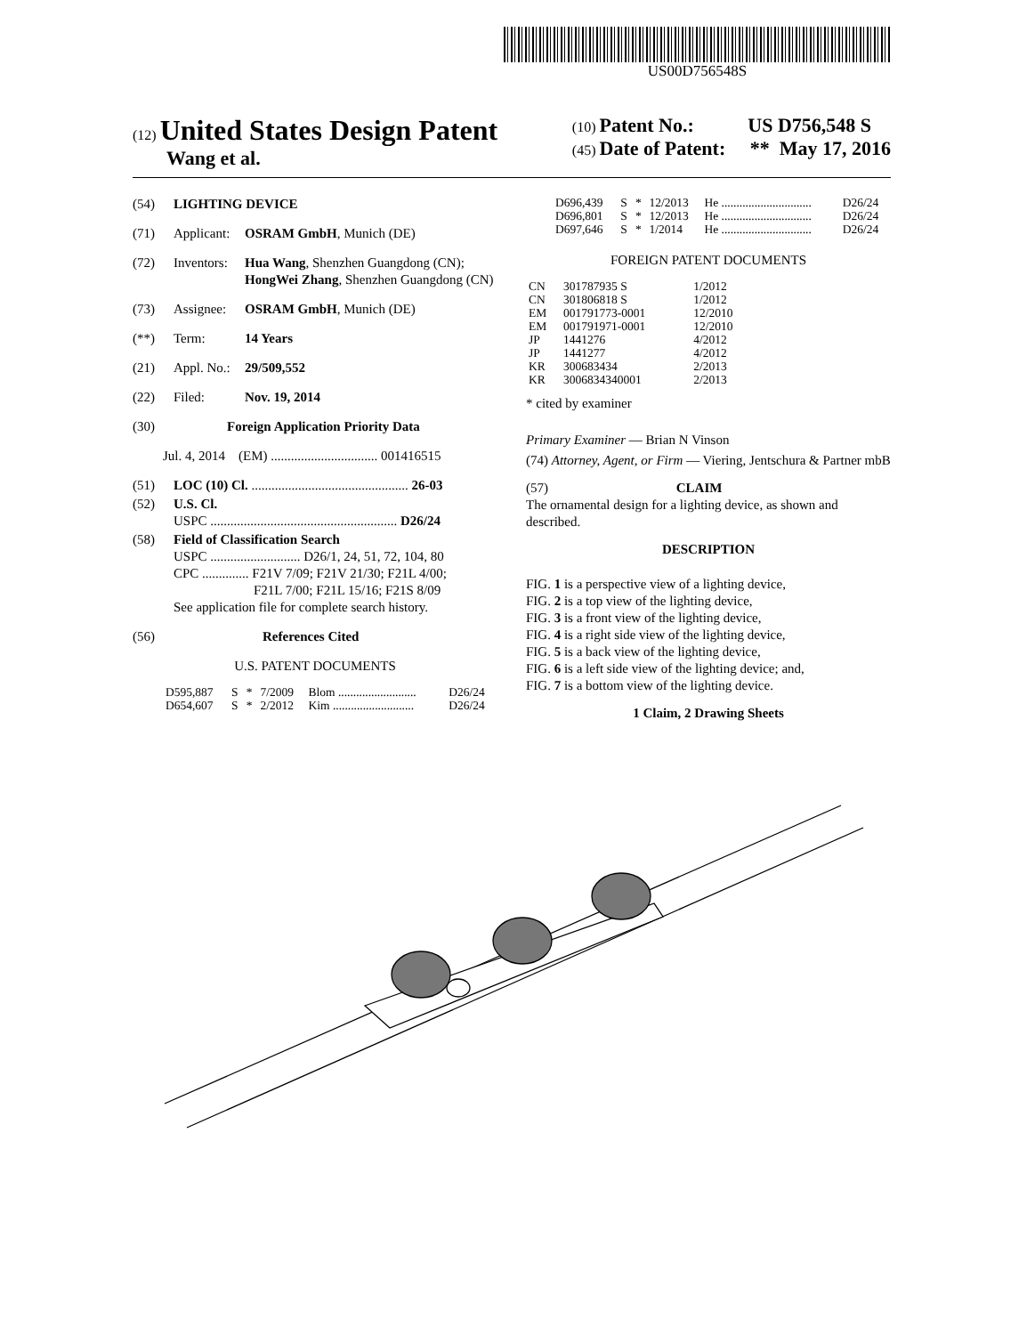US00D756548S
(12) United States Design Patent
Wang et al.
(10) Patent No.: US D756,548 S
(45) Date of Patent: ** May 17, 2016
(54) LIGHTING DEVICE
(71) Applicant: OSRAM GmbH, Munich (DE)
(72) Inventors: Hua Wang, Shenzhen Guangdong (CN); HongWei Zhang, Shenzhen Guangdong (CN)
(73) Assignee: OSRAM GmbH, Munich (DE)
(**) Term: 14 Years
(21) Appl. No.: 29/509,552
(22) Filed: Nov. 19, 2014
(30) Foreign Application Priority Data
Jul. 4, 2014 (EM) ................................ 001416515
(51) LOC (10) Cl. ............................................... 26-03
(52) U.S. Cl.
USPC ........................................................ D26/24
(58) Field of Classification Search
USPC ........................... D26/1, 24, 51, 72, 104, 80
CPC .............. F21V 7/09; F21V 21/30; F21L 4/00;
F21L 7/00; F21L 15/16; F21S 8/09
See application file for complete search history.
(56) References Cited
U.S. PATENT DOCUMENTS
| D595,887 | S | * | 7/2009 | Blom .......................... | D26/24 |
| D654,607 | S | * | 2/2012 | Kim ........................... | D26/24 |
| D696,439 | S | * | 12/2013 | He .............................. | D26/24 |
| D696,801 | S | * | 12/2013 | He .............................. | D26/24 |
| D697,646 | S | * | 1/2014 | He .............................. | D26/24 |
FOREIGN PATENT DOCUMENTS
| CN | 301787935 S | 1/2012 |
| CN | 301806818 S | 1/2012 |
| EM | 001791773-0001 | 12/2010 |
| EM | 001791971-0001 | 12/2010 |
| JP | 1441276 | 4/2012 |
| JP | 1441277 | 4/2012 |
| KR | 300683434 | 2/2013 |
| KR | 3006834340001 | 2/2013 |
* cited by examiner
Primary Examiner — Brian N Vinson
(74) Attorney, Agent, or Firm — Viering, Jentschura & Partner mbB
(57) CLAIM
The ornamental design for a lighting device, as shown and described.
DESCRIPTION
FIG. 1 is a perspective view of a lighting device,
FIG. 2 is a top view of the lighting device,
FIG. 3 is a front view of the lighting device,
FIG. 4 is a right side view of the lighting device,
FIG. 5 is a back view of the lighting device,
FIG. 6 is a left side view of the lighting device; and,
FIG. 7 is a bottom view of the lighting device.
1 Claim, 2 Drawing Sheets